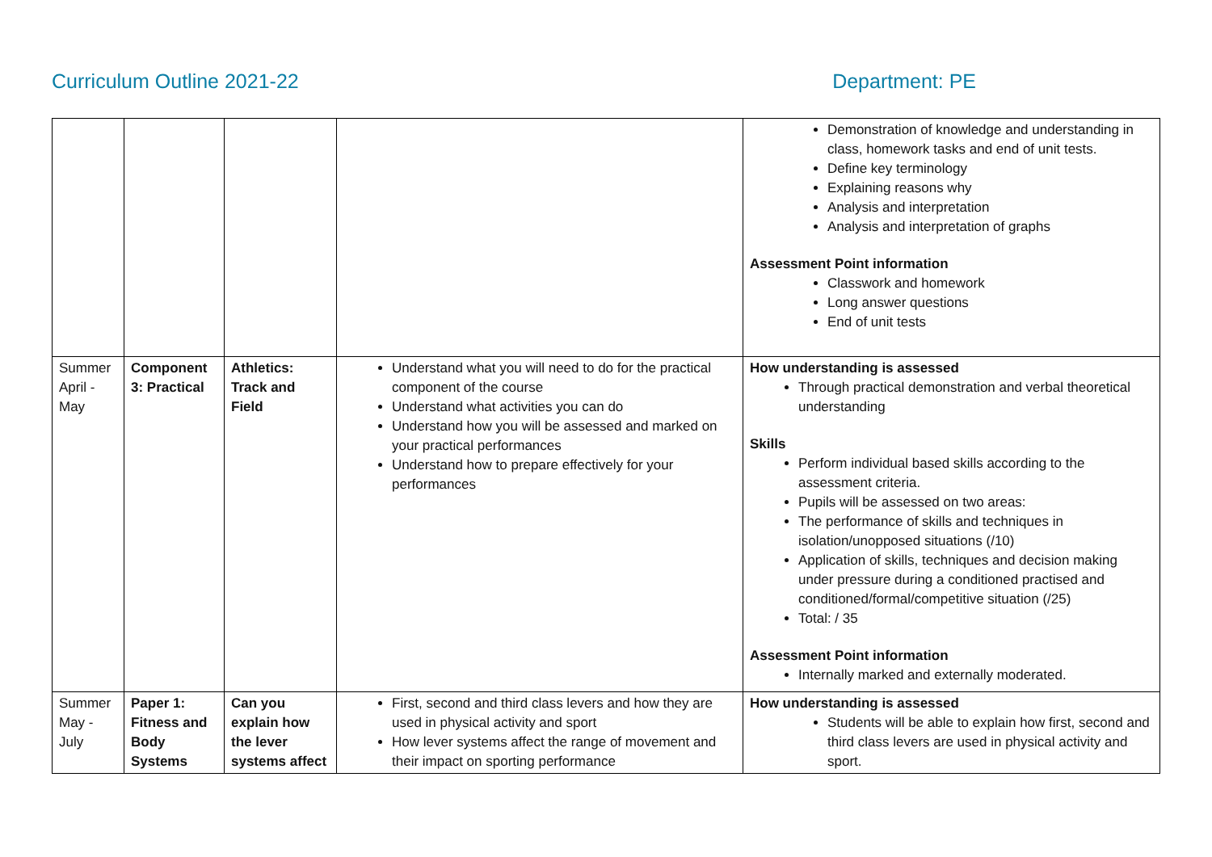Curriculum Outline 2021-22 Department: PE
| | | | | Demonstration of knowledge and understanding in class, homework tasks and end of unit tests. Define key terminology Explaining reasons why Analysis and interpretation Analysis and interpretation of graphs Assessment Point information Classwork and homework Long answer questions End of unit tests |
| Summer April - May | Component 3: Practical | Athletics: Track and Field | Understand what you will need to do for the practical component of the course Understand what activities you can do Understand how you will be assessed and marked on your practical performances Understand how to prepare effectively for your performances | How understanding is assessed Through practical demonstration and verbal theoretical understanding Skills Perform individual based skills according to the assessment criteria. Pupils will be assessed on two areas: The performance of skills and techniques in isolation/unopposed situations (/10) Application of skills, techniques and decision making under pressure during a conditioned practised and conditioned/formal/competitive situation (/25) Total: / 35 Assessment Point information Internally marked and externally moderated. |
| Summer May - July | Paper 1: Fitness and Body Systems | Can you explain how the lever systems affect | First, second and third class levers and how they are used in physical activity and sport How lever systems affect the range of movement and their impact on sporting performance | How understanding is assessed Students will be able to explain how first, second and third class levers are used in physical activity and sport. |